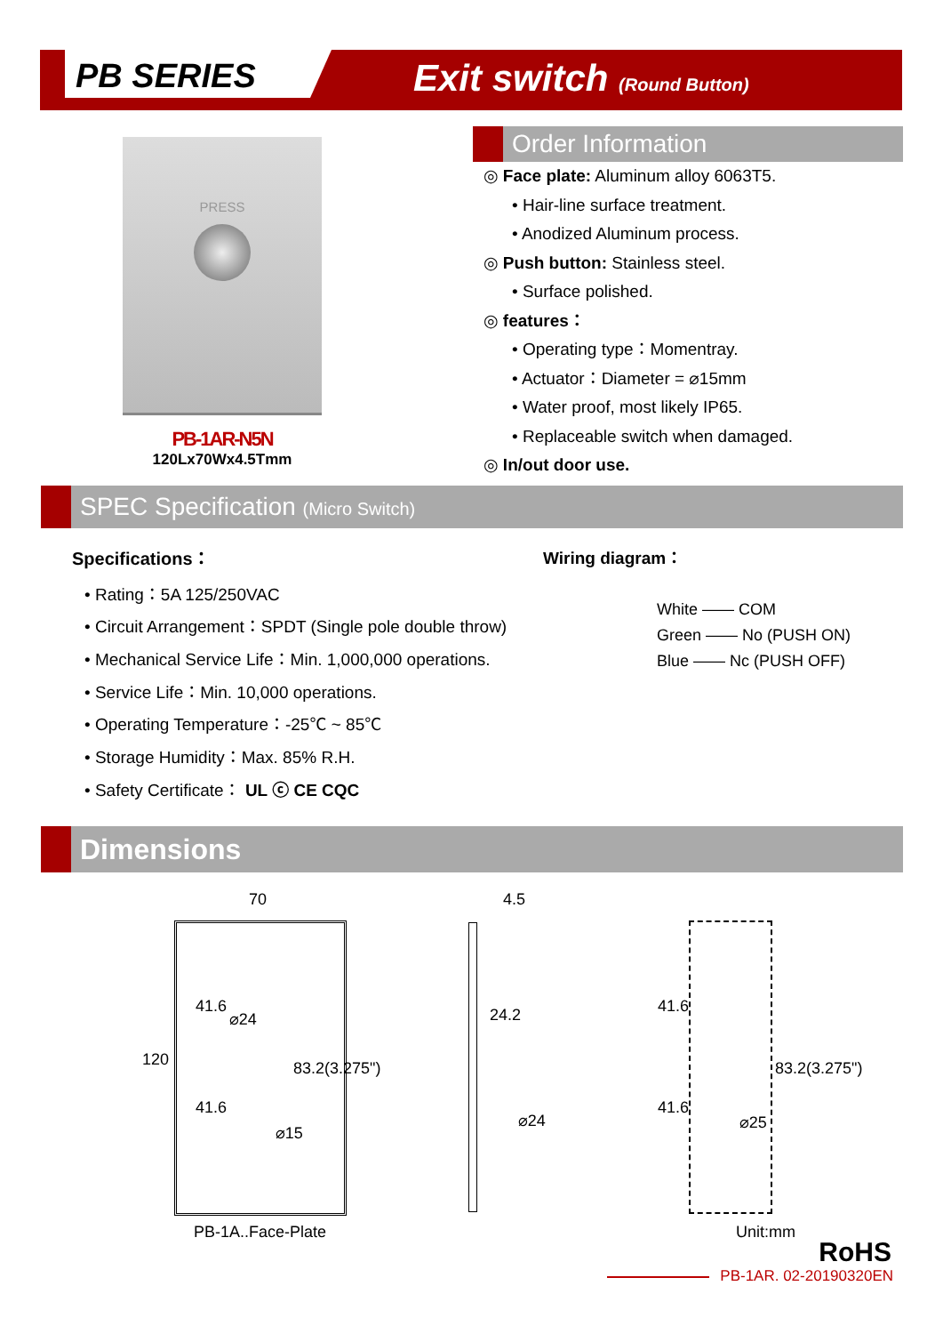PB SERIES Exit switch (Round Button)
PRESS
PB-1AR-N5N
120Lx70Wx4.5Tmm
Order Information
◎ Face plate: Aluminum alloy 6063T5.
• Hair-line surface treatment.
• Anodized Aluminum process.
◎ Push button: Stainless steel.
• Surface polished.
◎ features：
• Operating type：Momentray.
• Actuator：Diameter = ⌀15mm
• Water proof, most likely IP65.
• Replaceable switch when damaged.
◎ In/out door use.
SPEC Specification (Micro Switch)
Specifications：
• Rating：5A 125/250VAC
• Circuit Arrangement：SPDT (Single pole double throw)
• Mechanical Service Life：Min. 1,000,000 operations.
• Service Life：Min. 10,000 operations.
• Operating Temperature：-25℃ ~ 85℃
• Storage Humidity：Max. 85% R.H.
• Safety Certificate： UL ⓒ CE CQC
Wiring diagram：
White —— COM
Green —— No (PUSH ON)
Blue —— Nc (PUSH OFF)
Dimensions
70
120
41.6
⌀24
41.6
83.2(3.275")
⌀15
PB-1A..Face-Plate
4.5
24.2
⌀24
41.6
41.6
⌀25
83.2(3.275")
Unit:mm
RoHS
PB-1AR. 02-20190320EN